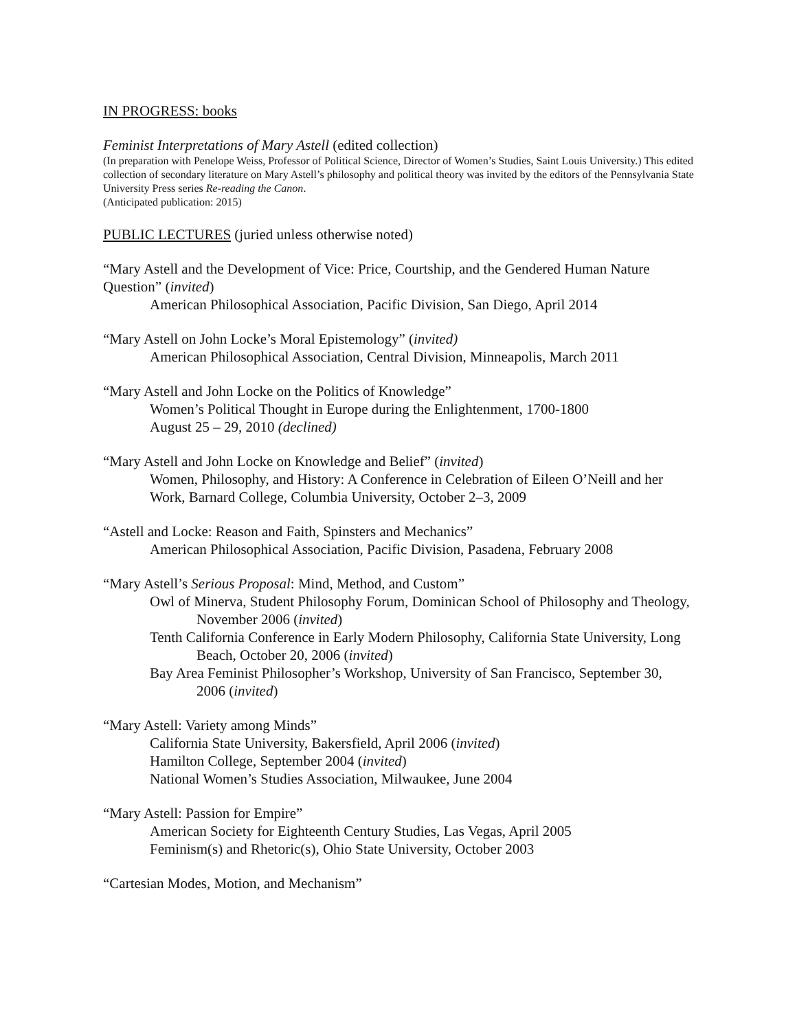IN PROGRESS: books
Feminist Interpretations of Mary Astell (edited collection)
(In preparation with Penelope Weiss, Professor of Political Science, Director of Women’s Studies, Saint Louis University.) This edited collection of secondary literature on Mary Astell’s philosophy and political theory was invited by the editors of the Pennsylvania State University Press series Re-reading the Canon.
(Anticipated publication: 2015)
PUBLIC LECTURES (juried unless otherwise noted)
“Mary Astell and the Development of Vice: Price, Courtship, and the Gendered Human Nature Question” (invited)
American Philosophical Association, Pacific Division, San Diego, April 2014
“Mary Astell on John Locke’s Moral Epistemology” (invited)
American Philosophical Association, Central Division, Minneapolis, March 2011
“Mary Astell and John Locke on the Politics of Knowledge”
Women’s Political Thought in Europe during the Enlightenment, 1700-1800
August 25 – 29, 2010 (declined)
“Mary Astell and John Locke on Knowledge and Belief” (invited)
Women, Philosophy, and History: A Conference in Celebration of Eileen O’Neill and her Work, Barnard College, Columbia University, October 2–3, 2009
“Astell and Locke: Reason and Faith, Spinsters and Mechanics”
American Philosophical Association, Pacific Division, Pasadena, February 2008
“Mary Astell’s Serious Proposal: Mind, Method, and Custom”
Owl of Minerva, Student Philosophy Forum, Dominican School of Philosophy and Theology, November 2006 (invited)
Tenth California Conference in Early Modern Philosophy, California State University, Long Beach, October 20, 2006 (invited)
Bay Area Feminist Philosopher’s Workshop, University of San Francisco, September 30, 2006 (invited)
“Mary Astell: Variety among Minds”
California State University, Bakersfield, April 2006 (invited)
Hamilton College, September 2004 (invited)
National Women’s Studies Association, Milwaukee, June 2004
“Mary Astell: Passion for Empire”
American Society for Eighteenth Century Studies, Las Vegas, April 2005
Feminism(s) and Rhetoric(s), Ohio State University, October 2003
“Cartesian Modes, Motion, and Mechanism”